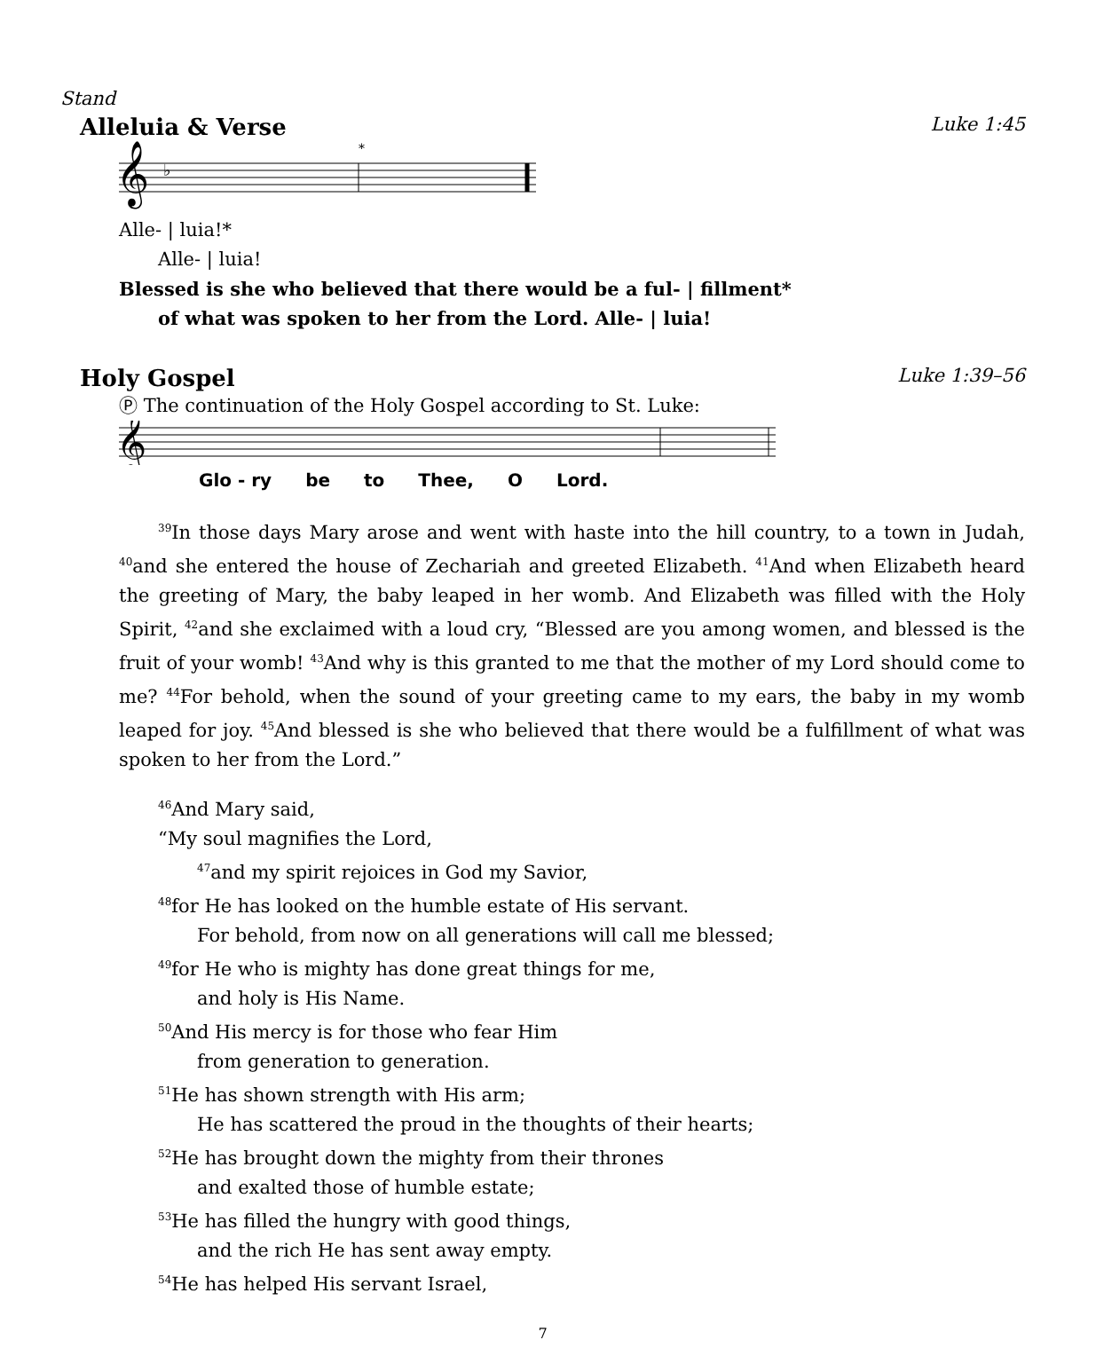Stand
Alleluia & Verse Luke 1:45
𝄞
♭
*
Alle- | luia!*
Alle- | luia!
Blessed is she who believed that there would be a ful- | fillment*
of what was spoken to her from the Lord. Alle- | luia!
Holy Gospel Luke 1:39–56
Ⓟ The continuation of the Holy Gospel according to St. Luke:
𝄞
Glo - ry be to Thee, O Lord.
<sup>39</sup> In those days Mary arose and went with haste into the hill country, to a town in Judah, <sup>40</sup>and she entered the house of Zechariah and greeted Elizabeth. <sup>41</sup>And when Elizabeth heard the greeting of Mary, the baby leaped in her womb. And Elizabeth was filled with the Holy Spirit, <sup>42</sup>and she exclaimed with a loud cry, “Blessed are you among women, and blessed is the fruit of your womb! <sup>43</sup>And why is this granted to me that the mother of my Lord should come to me? <sup>44</sup>For behold, when the sound of your greeting came to my ears, the baby in my womb leaped for joy. <sup>45</sup>And blessed is she who believed that there would be a fulfillment of what was spoken to her from the Lord.”
<sup>46</sup> And Mary said,
“My soul magnifies the Lord,
<sup>47</sup> and my spirit rejoices in God my Savior,
<sup>48</sup> for He has looked on the humble estate of His servant.
For behold, from now on all generations will call me blessed;
<sup>49</sup> for He who is mighty has done great things for me,
and holy is His Name.
<sup>50</sup> And His mercy is for those who fear Him
from generation to generation.
<sup>51</sup>He has shown strength with His arm;
He has scattered the proud in the thoughts of their hearts;
<sup>52</sup>He has brought down the mighty from their thrones
and exalted those of humble estate;
<sup>53</sup>He has filled the hungry with good things,
and the rich He has sent away empty.
<sup>54</sup>He has helped His servant Israel,
7